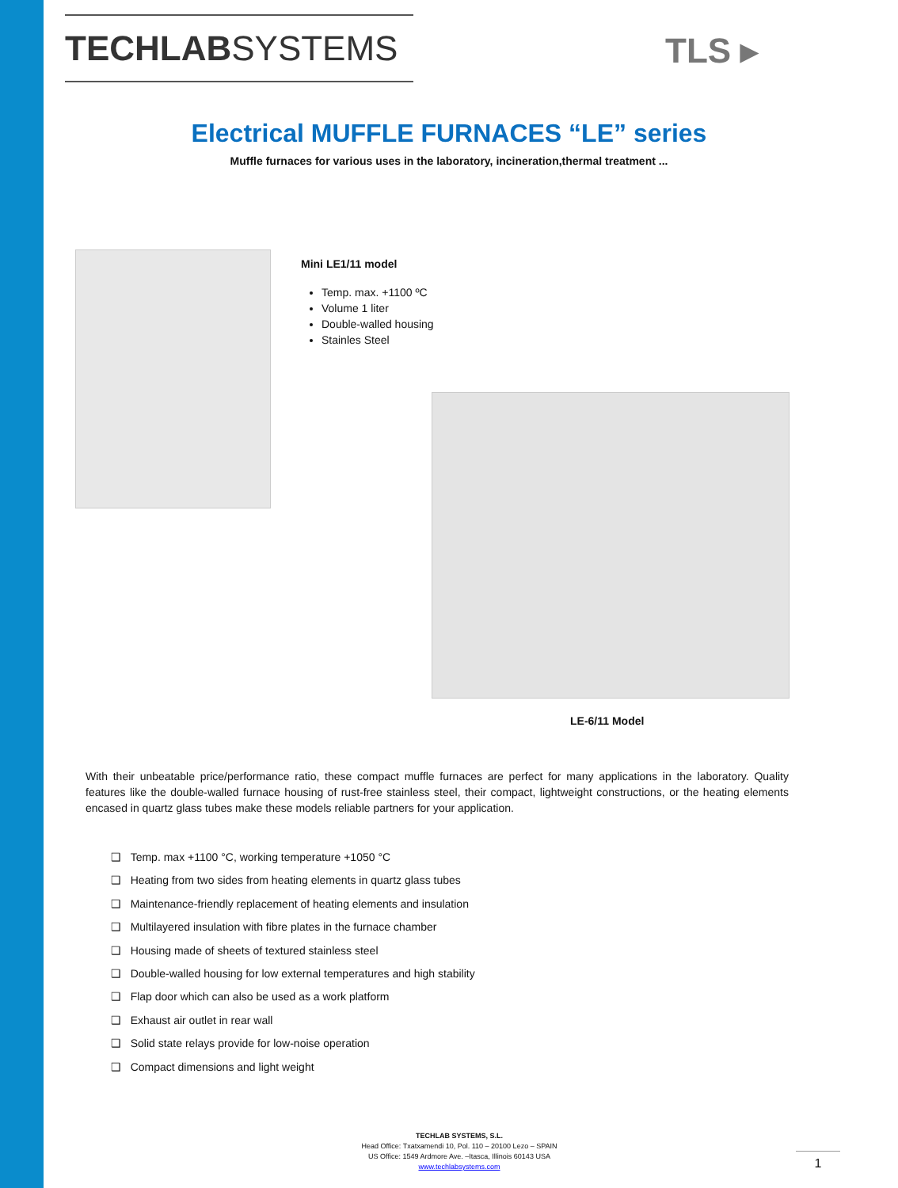TECHLABSYSTEMS TLS ▸
Electrical MUFFLE FURNACES “LE” series
Muffle furnaces for various uses in the laboratory, incineration,thermal treatment ...
Mini LE1/11 model
Temp. max. +1100 ºC
Volume 1 liter
Double-walled housing
Stainles Steel
LE-6/11 Model
With their unbeatable price/performance ratio, these compact muffle furnaces are perfect for many applications in the laboratory. Quality features like the double-walled furnace housing of rust-free stainless steel, their compact, lightweight constructions, or the heating elements encased in quartz glass tubes make these models reliable partners for your application.
❑ Temp. max +1100 °C, working temperature +1050 °C
❑ Heating from two sides from heating elements in quartz glass tubes
❑ Maintenance-friendly replacement of heating elements and insulation
❑ Multilayered insulation with fibre plates in the furnace chamber
❑ Housing made of sheets of textured stainless steel
❑ Double-walled housing for low external temperatures and high stability
❑ Flap door which can also be used as a work platform
❑ Exhaust air outlet in rear wall
❑ Solid state relays provide for low-noise operation
❑ Compact dimensions and light weight
TECHLAB SYSTEMS, S.L.
Head Office: Txatxamendi 10, Pol. 110 – 20100 Lezo – SPAIN
US Office: 1549 Ardmore Ave. –Itasca, Illinois 60143 USA
www.techlabsystems.com
1